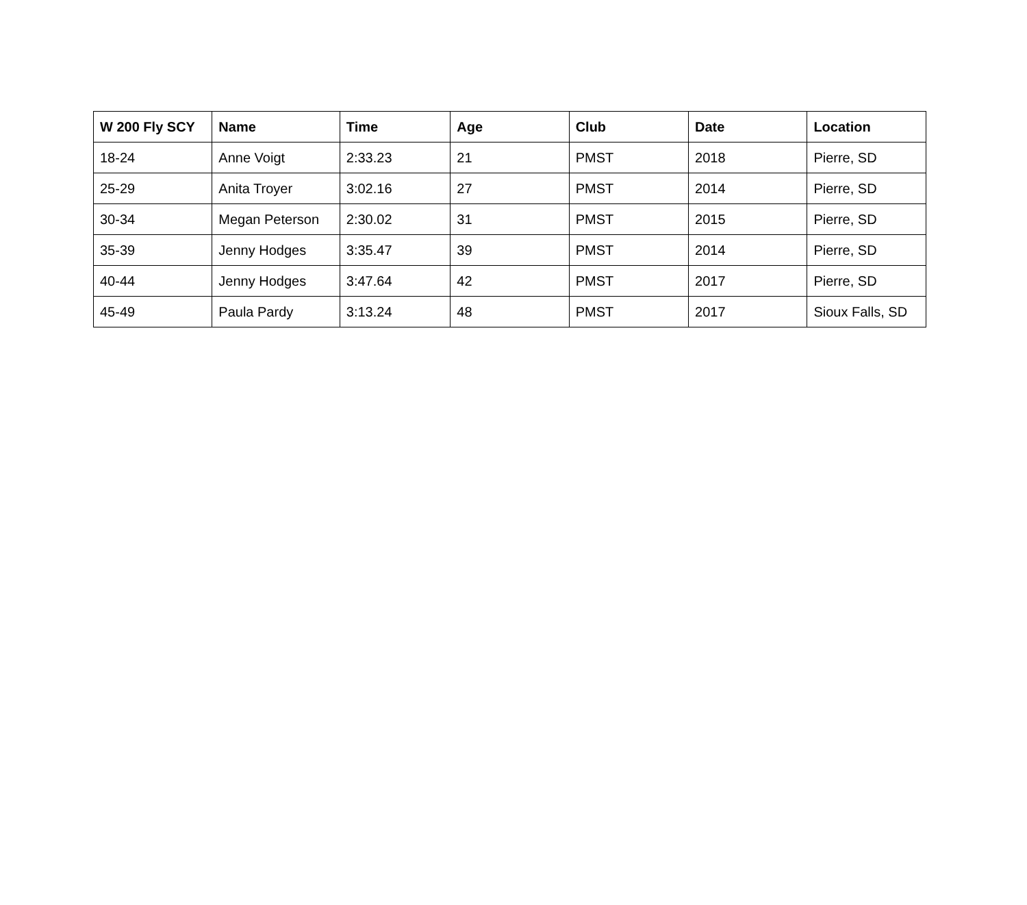| W 200 Fly SCY | Name | Time | Age | Club | Date | Location |
| --- | --- | --- | --- | --- | --- | --- |
| 18-24 | Anne Voigt | 2:33.23 | 21 | PMST | 2018 | Pierre, SD |
| 25-29 | Anita Troyer | 3:02.16 | 27 | PMST | 2014 | Pierre, SD |
| 30-34 | Megan Peterson | 2:30.02 | 31 | PMST | 2015 | Pierre, SD |
| 35-39 | Jenny Hodges | 3:35.47 | 39 | PMST | 2014 | Pierre, SD |
| 40-44 | Jenny Hodges | 3:47.64 | 42 | PMST | 2017 | Pierre, SD |
| 45-49 | Paula Pardy | 3:13.24 | 48 | PMST | 2017 | Sioux Falls, SD |